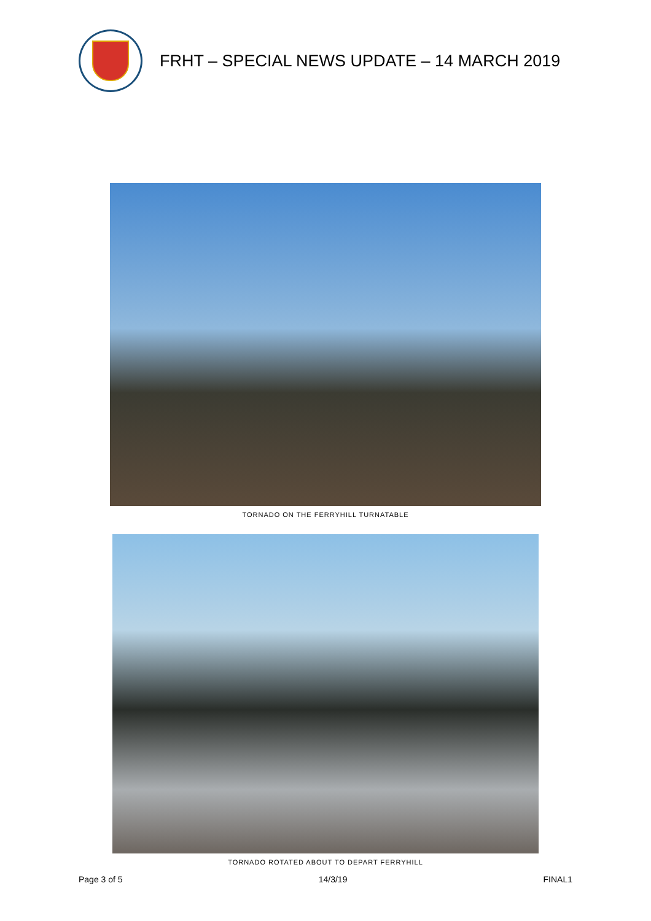FRHT – SPECIAL NEWS UPDATE – 14 MARCH 2019
TORNADO ON THE FERRYHILL TURNATABLE
TORNADO ROTATED ABOUT TO DEPART FERRYHILL
Page 3 of 5 14/3/19 FINAL1